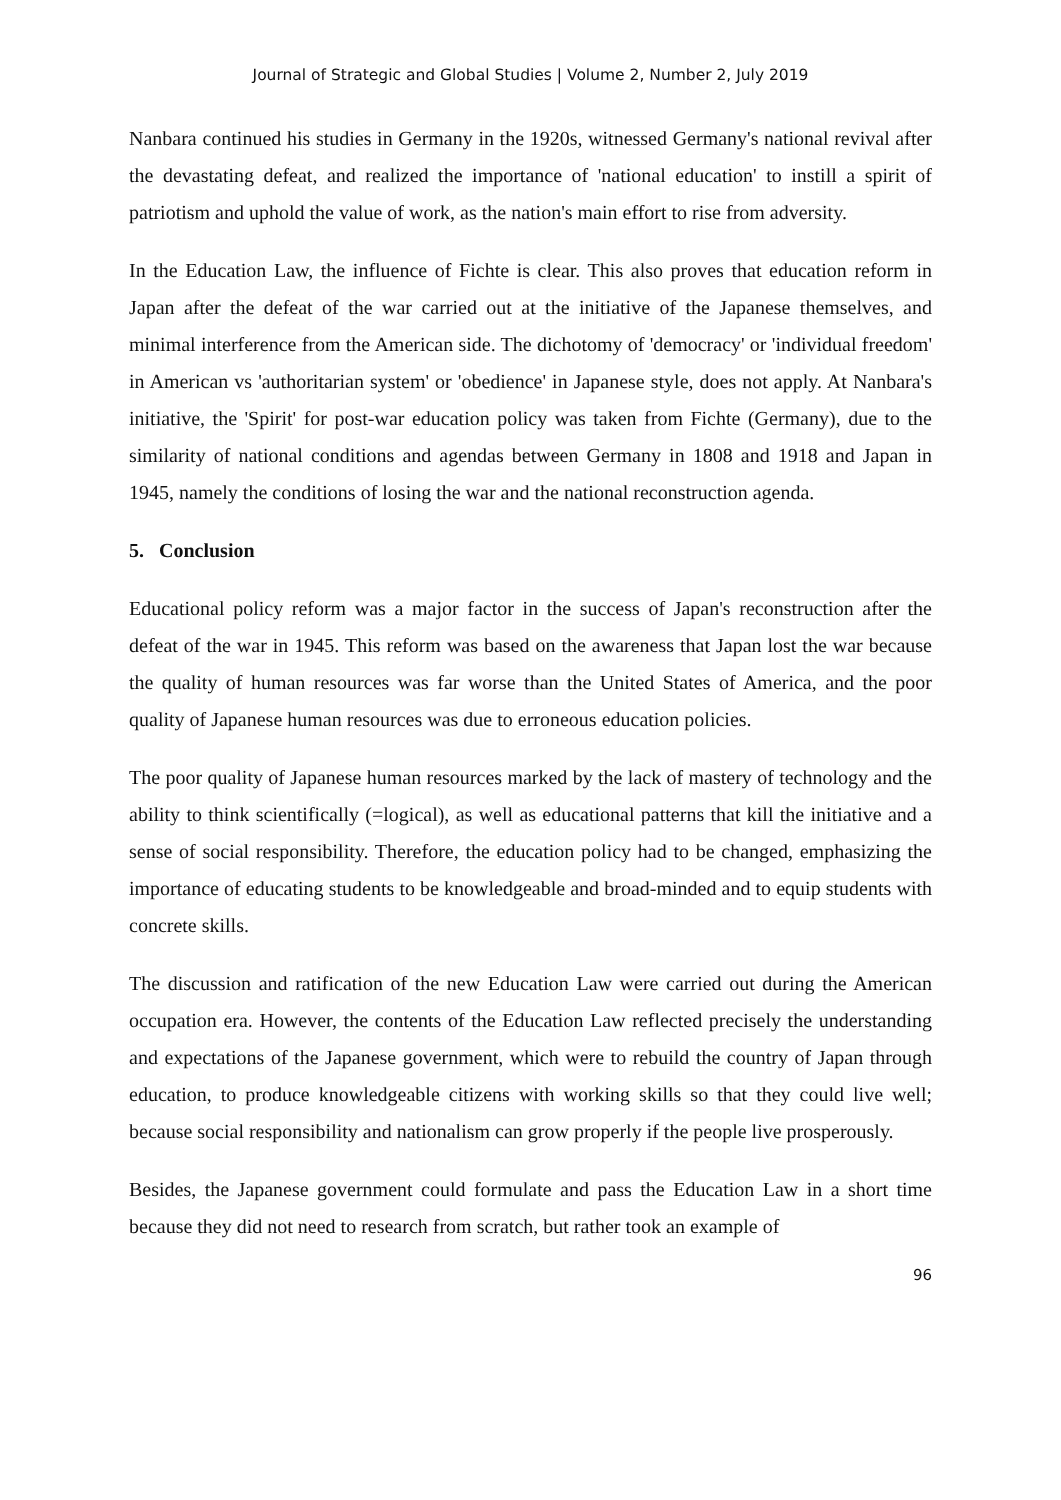Journal of Strategic and Global Studies | Volume 2, Number 2, July 2019
Nanbara continued his studies in Germany in the 1920s, witnessed Germany's national revival after the devastating defeat, and realized the importance of 'national education' to instill a spirit of patriotism and uphold the value of work, as the nation's main effort to rise from adversity.
In the Education Law, the influence of Fichte is clear. This also proves that education reform in Japan after the defeat of the war carried out at the initiative of the Japanese themselves, and minimal interference from the American side. The dichotomy of 'democracy' or 'individual freedom' in American vs 'authoritarian system' or 'obedience' in Japanese style, does not apply. At Nanbara's initiative, the 'Spirit' for post-war education policy was taken from Fichte (Germany), due to the similarity of national conditions and agendas between Germany in 1808 and 1918 and Japan in 1945, namely the conditions of losing the war and the national reconstruction agenda.
5. Conclusion
Educational policy reform was a major factor in the success of Japan's reconstruction after the defeat of the war in 1945. This reform was based on the awareness that Japan lost the war because the quality of human resources was far worse than the United States of America, and the poor quality of Japanese human resources was due to erroneous education policies.
The poor quality of Japanese human resources marked by the lack of mastery of technology and the ability to think scientifically (=logical), as well as educational patterns that kill the initiative and a sense of social responsibility. Therefore, the education policy had to be changed, emphasizing the importance of educating students to be knowledgeable and broad-minded and to equip students with concrete skills.
The discussion and ratification of the new Education Law were carried out during the American occupation era. However, the contents of the Education Law reflected precisely the understanding and expectations of the Japanese government, which were to rebuild the country of Japan through education, to produce knowledgeable citizens with working skills so that they could live well; because social responsibility and nationalism can grow properly if the people live prosperously.
Besides, the Japanese government could formulate and pass the Education Law in a short time because they did not need to research from scratch, but rather took an example of
96